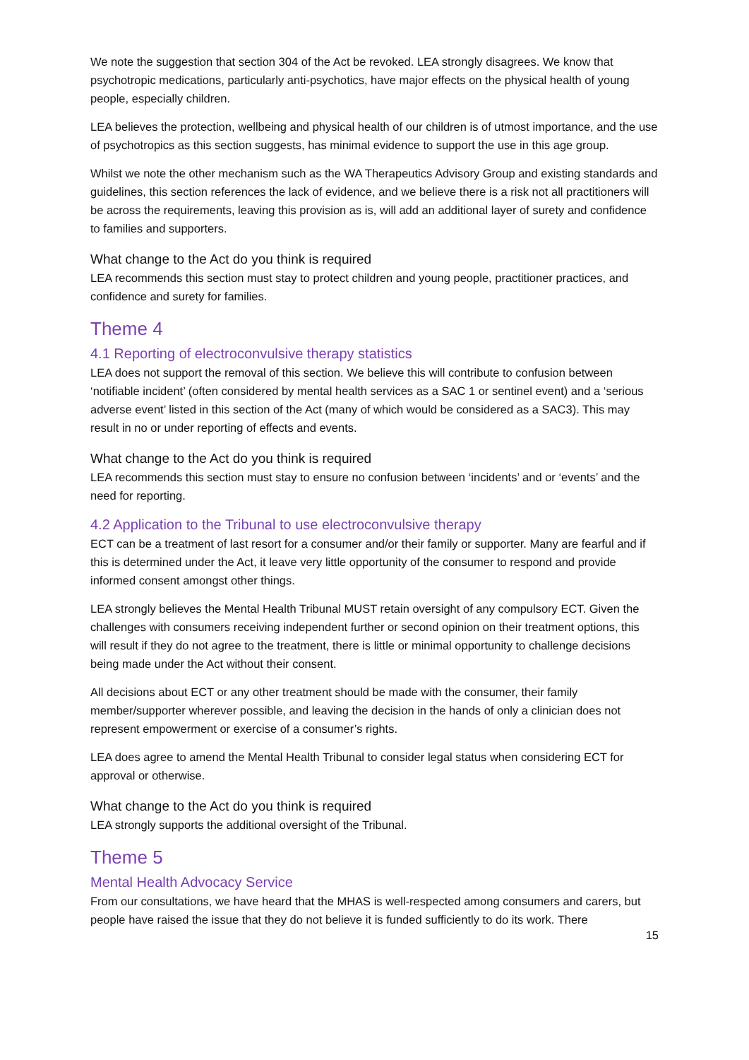We note the suggestion that section 304 of the Act be revoked. LEA strongly disagrees. We know that psychotropic medications, particularly anti-psychotics, have major effects on the physical health of young people, especially children.
LEA believes the protection, wellbeing and physical health of our children is of utmost importance, and the use of psychotropics as this section suggests, has minimal evidence to support the use in this age group.
Whilst we note the other mechanism such as the WA Therapeutics Advisory Group and existing standards and guidelines, this section references the lack of evidence, and we believe there is a risk not all practitioners will be across the requirements, leaving this provision as is, will add an additional layer of surety and confidence to families and supporters.
What change to the Act do you think is required
LEA recommends this section must stay to protect children and young people, practitioner practices, and confidence and surety for families.
Theme 4
4.1 Reporting of electroconvulsive therapy statistics
LEA does not support the removal of this section. We believe this will contribute to confusion between ‘notifiable incident’ (often considered by mental health services as a SAC 1 or sentinel event) and a ‘serious adverse event’ listed in this section of the Act (many of which would be considered as a SAC3). This may result in no or under reporting of effects and events.
What change to the Act do you think is required
LEA recommends this section must stay to ensure no confusion between ‘incidents’ and or ‘events’ and the need for reporting.
4.2 Application to the Tribunal to use electroconvulsive therapy
ECT can be a treatment of last resort for a consumer and/or their family or supporter. Many are fearful and if this is determined under the Act, it leave very little opportunity of the consumer to respond and provide informed consent amongst other things.
LEA strongly believes the Mental Health Tribunal MUST retain oversight of any compulsory ECT. Given the challenges with consumers receiving independent further or second opinion on their treatment options, this will result if they do not agree to the treatment, there is little or minimal opportunity to challenge decisions being made under the Act without their consent.
All decisions about ECT or any other treatment should be made with the consumer, their family member/supporter wherever possible, and leaving the decision in the hands of only a clinician does not represent empowerment or exercise of a consumer’s rights.
LEA does agree to amend the Mental Health Tribunal to consider legal status when considering ECT for approval or otherwise.
What change to the Act do you think is required
LEA strongly supports the additional oversight of the Tribunal.
Theme 5
Mental Health Advocacy Service
From our consultations, we have heard that the MHAS is well-respected among consumers and carers, but people have raised the issue that they do not believe it is funded sufficiently to do its work. There
15